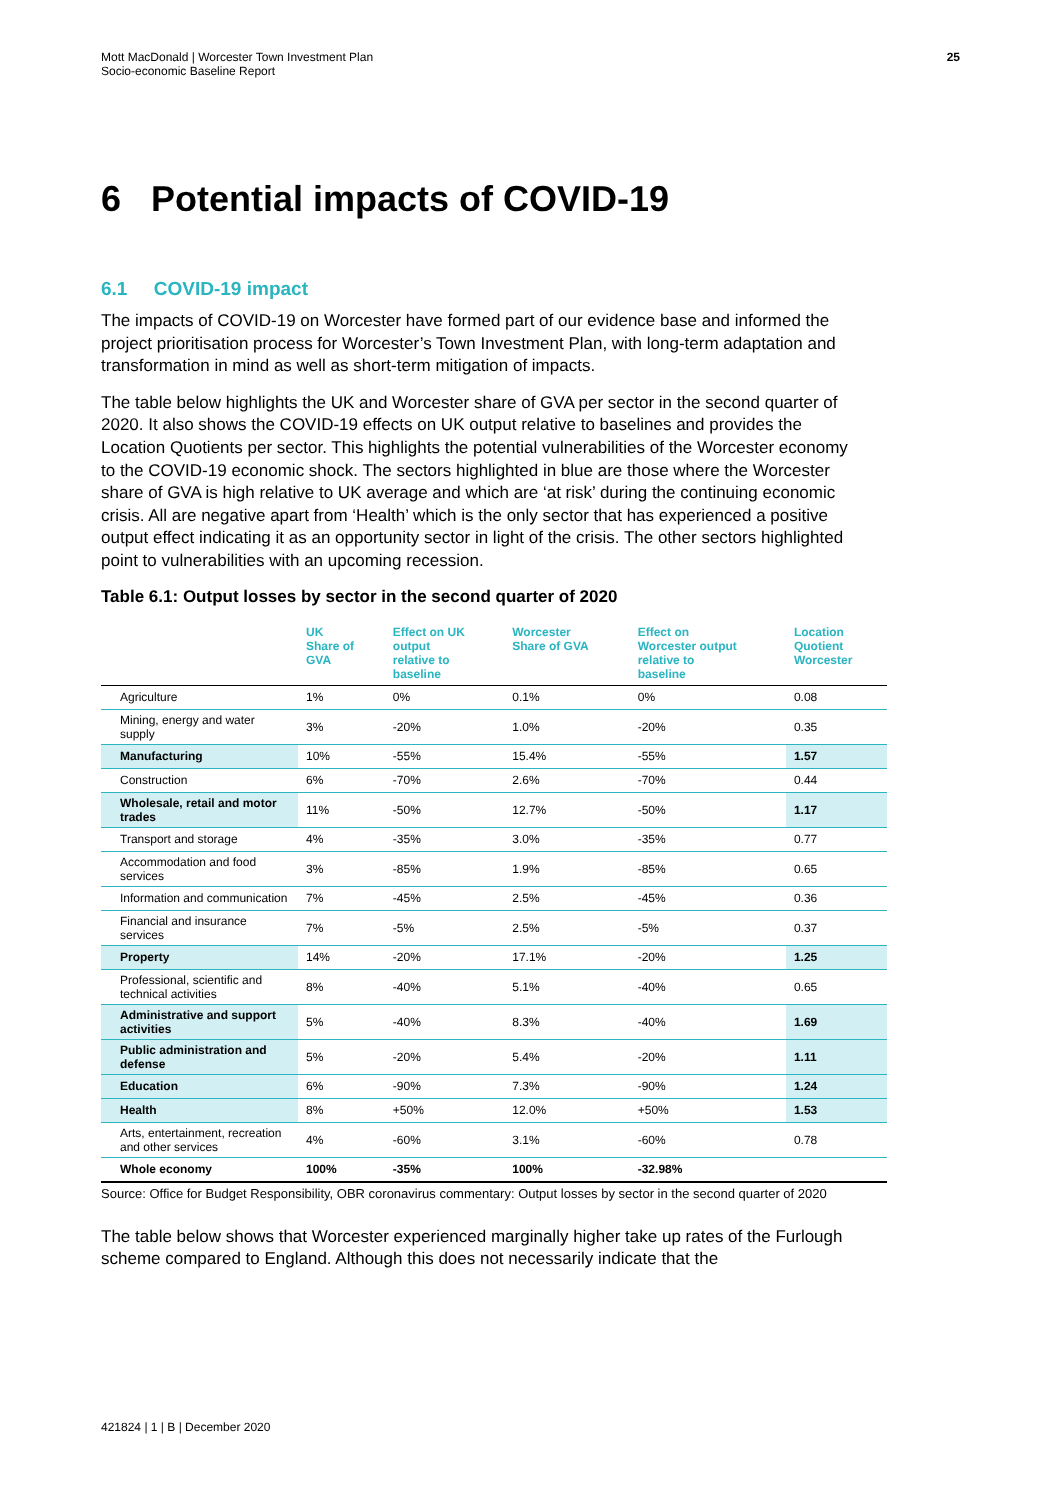Mott MacDonald | Worcester Town Investment Plan
Socio-economic Baseline Report
25
6 Potential impacts of COVID-19
6.1 COVID-19 impact
The impacts of COVID-19 on Worcester have formed part of our evidence base and informed the project prioritisation process for Worcester’s Town Investment Plan, with long-term adaptation and transformation in mind as well as short-term mitigation of impacts.
The table below highlights the UK and Worcester share of GVA per sector in the second quarter of 2020. It also shows the COVID-19 effects on UK output relative to baselines and provides the Location Quotients per sector. This highlights the potential vulnerabilities of the Worcester economy to the COVID-19 economic shock. The sectors highlighted in blue are those where the Worcester share of GVA is high relative to UK average and which are ‘at risk’ during the continuing economic crisis. All are negative apart from ‘Health’ which is the only sector that has experienced a positive output effect indicating it as an opportunity sector in light of the crisis. The other sectors highlighted point to vulnerabilities with an upcoming recession.
Table 6.1: Output losses by sector in the second quarter of 2020
| | UK Share of GVA | Effect on UK output relative to baseline | Worcester Share of GVA | Effect on Worcester output relative to baseline | Location Quotient Worcester |
| --- | --- | --- | --- | --- | --- |
| Agriculture | 1% | 0% | 0.1% | 0% | 0.08 |
| Mining, energy and water supply | 3% | -20% | 1.0% | -20% | 0.35 |
| Manufacturing | 10% | -55% | 15.4% | -55% | 1.57 |
| Construction | 6% | -70% | 2.6% | -70% | 0.44 |
| Wholesale, retail and motor trades | 11% | -50% | 12.7% | -50% | 1.17 |
| Transport and storage | 4% | -35% | 3.0% | -35% | 0.77 |
| Accommodation and food services | 3% | -85% | 1.9% | -85% | 0.65 |
| Information and communication | 7% | -45% | 2.5% | -45% | 0.36 |
| Financial and insurance services | 7% | -5% | 2.5% | -5% | 0.37 |
| Property | 14% | -20% | 17.1% | -20% | 1.25 |
| Professional, scientific and technical activities | 8% | -40% | 5.1% | -40% | 0.65 |
| Administrative and support activities | 5% | -40% | 8.3% | -40% | 1.69 |
| Public administration and defense | 5% | -20% | 5.4% | -20% | 1.11 |
| Education | 6% | -90% | 7.3% | -90% | 1.24 |
| Health | 8% | +50% | 12.0% | +50% | 1.53 |
| Arts, entertainment, recreation and other services | 4% | -60% | 3.1% | -60% | 0.78 |
| Whole economy | 100% | -35% | 100% | -32.98% | |
Source: Office for Budget Responsibility, OBR coronavirus commentary: Output losses by sector in the second quarter of 2020
The table below shows that Worcester experienced marginally higher take up rates of the Furlough scheme compared to England. Although this does not necessarily indicate that the
421824 | 1 | B | December 2020